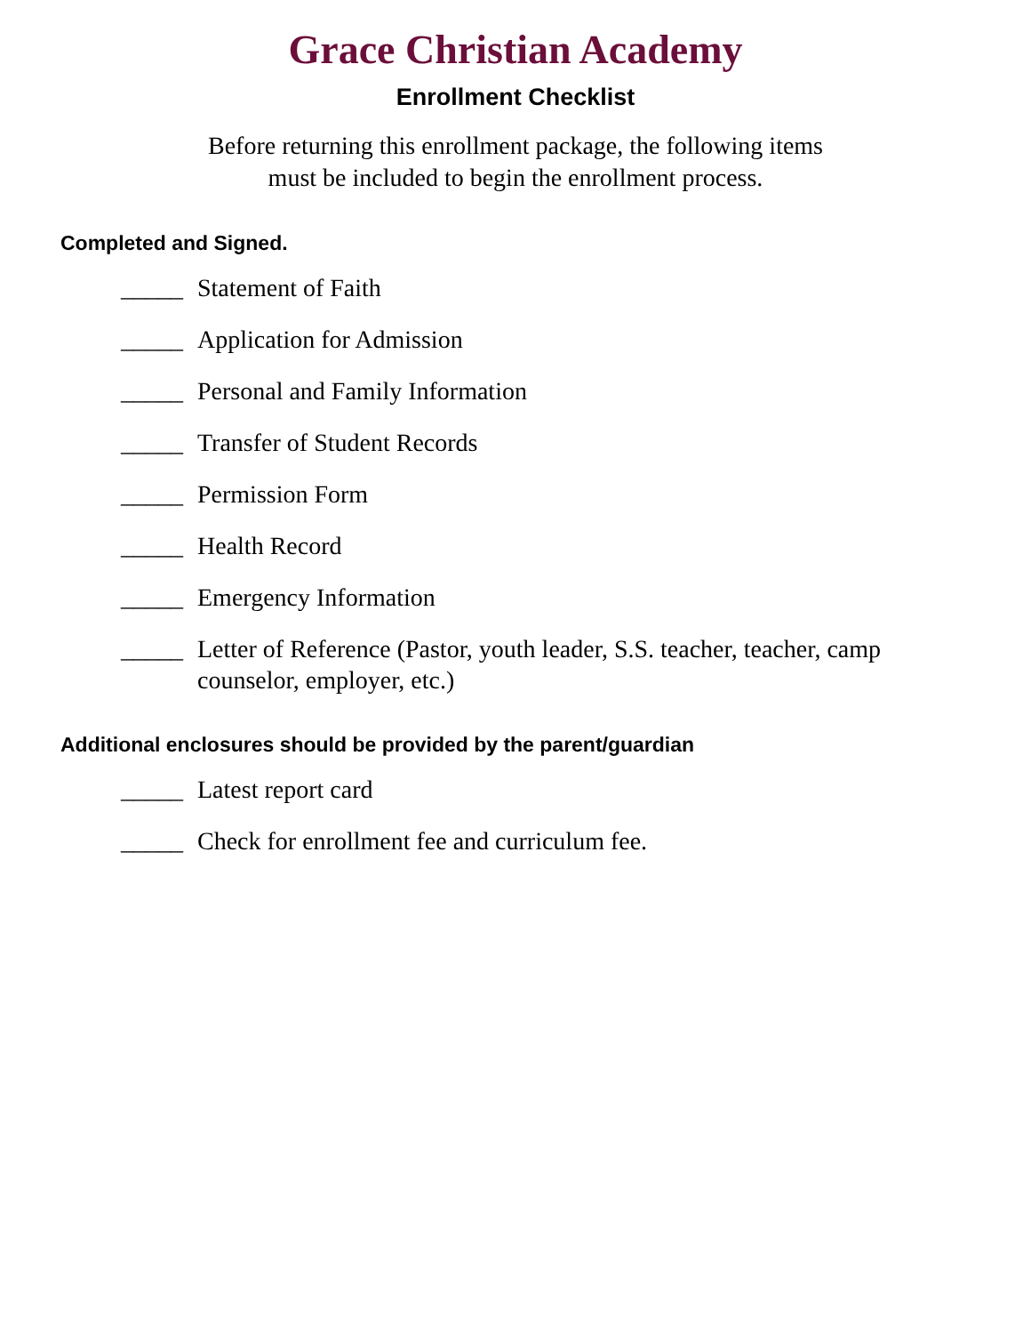Grace Christian Academy
Enrollment Checklist
Before returning this enrollment package, the following items
must be included to begin the enrollment process.
Completed and Signed.
_____ Statement of Faith
_____ Application for Admission
_____ Personal and Family Information
_____ Transfer of Student Records
_____ Permission Form
_____ Health Record
_____ Emergency Information
_____ Letter of Reference (Pastor, youth leader, S.S. teacher, teacher, camp counselor, employer, etc.)
Additional enclosures should be provided by the parent/guardian
_____ Latest report card
_____ Check for enrollment fee and curriculum fee.